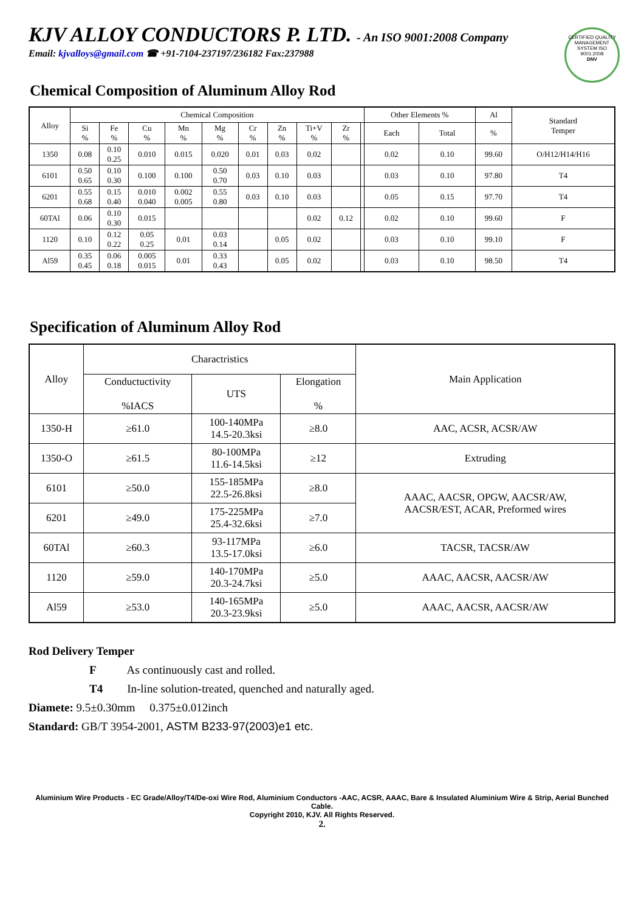KJV ALLOY CONDUCTORS P. LTD. - An ISO 9001:2008 Company
Email: kjvalloys@gmail.com ☎ +91-7104-237197/236182 Fax:237988
CERTIFIED QUALITY MANAGEMENT SYSTEM ISO 9001:2008
DNV
Chemical Composition of Aluminum Alloy Rod
| Alloy | Chemical Composition | | | | | | | | | | Other Elements % | | Al | Standard Temper |
| --- | --- | --- | --- | --- | --- | --- | --- | --- | --- | --- | --- | --- | --- | --- |
| | Si % | Fe % | Cu % | Mn % | Mg % | Cr % | Zn % | Ti+V % | Zr % | | Each | Total | % | |
| 1350 | 0.08 | 0.10 0.25 | 0.010 | 0.015 | 0.020 | 0.01 | 0.03 | 0.02 | | | 0.02 | 0.10 | 99.60 | O/H12/H14/H16 |
| 6101 | 0.50 0.65 | 0.10 0.30 | 0.100 | 0.100 | 0.50 0.70 | 0.03 | 0.10 | 0.03 | | | 0.03 | 0.10 | 97.80 | T4 |
| 6201 | 0.55 0.68 | 0.15 0.40 | 0.010 0.040 | 0.002 0.005 | 0.55 0.80 | 0.03 | 0.10 | 0.03 | | | 0.05 | 0.15 | 97.70 | T4 |
| 60TAl | 0.06 | 0.10 0.30 | 0.015 | | | | | 0.02 | 0.12 | | 0.02 | 0.10 | 99.60 | F |
| 1120 | 0.10 | 0.12 0.22 | 0.05 0.25 | 0.01 | 0.03 0.14 | | 0.05 | 0.02 | | | 0.03 | 0.10 | 99.10 | F |
| Al59 | 0.35 0.45 | 0.06 0.18 | 0.005 0.015 | 0.01 | 0.33 0.43 | | 0.05 | 0.02 | | | 0.03 | 0.10 | 98.50 | T4 |
Specification of Aluminum Alloy Rod
| Alloy | Charactristics | | | Main Application |
| --- | --- | --- | --- | --- |
| | Conductuctivity %IACS | UTS | Elongation % | |
| 1350-H | ≥61.0 | 100-140MPa 14.5-20.3ksi | ≥8.0 | AAC, ACSR, ACSR/AW |
| 1350-O | ≥61.5 | 80-100MPa 11.6-14.5ksi | ≥12 | Extruding |
| 6101 | ≥50.0 | 155-185MPa 22.5-26.8ksi | ≥8.0 | AAAC, AACSR, OPGW, AACSR/AW, AACSR/EST, ACAR, Preformed wires |
| 6201 | ≥49.0 | 175-225MPa 25.4-32.6ksi | ≥7.0 | |
| 60TAl | ≥60.3 | 93-117MPa 13.5-17.0ksi | ≥6.0 | TACSR, TACSR/AW |
| 1120 | ≥59.0 | 140-170MPa 20.3-24.7ksi | ≥5.0 | AAAC, AACSR, AACSR/AW |
| Al59 | ≥53.0 | 140-165MPa 20.3-23.9ksi | ≥5.0 | AAAC, AACSR, AACSR/AW |
Rod Delivery Temper
F As continuously cast and rolled.
T4 In-line solution-treated, quenched and naturally aged.
Diamete: 9.5±0.30mm 0.375±0.012inch
Standard: GB/T 3954-2001, ASTM B233-97(2003)e1 etc.
Aluminium Wire Products - EC Grade/Alloy/T4/De-oxi Wire Rod, Aluminium Conductors -AAC, ACSR, AAAC, Bare & Insulated Aluminium Wire & Strip, Aerial Bunched Cable.
Copyright 2010, KJV. All Rights Reserved.
2.